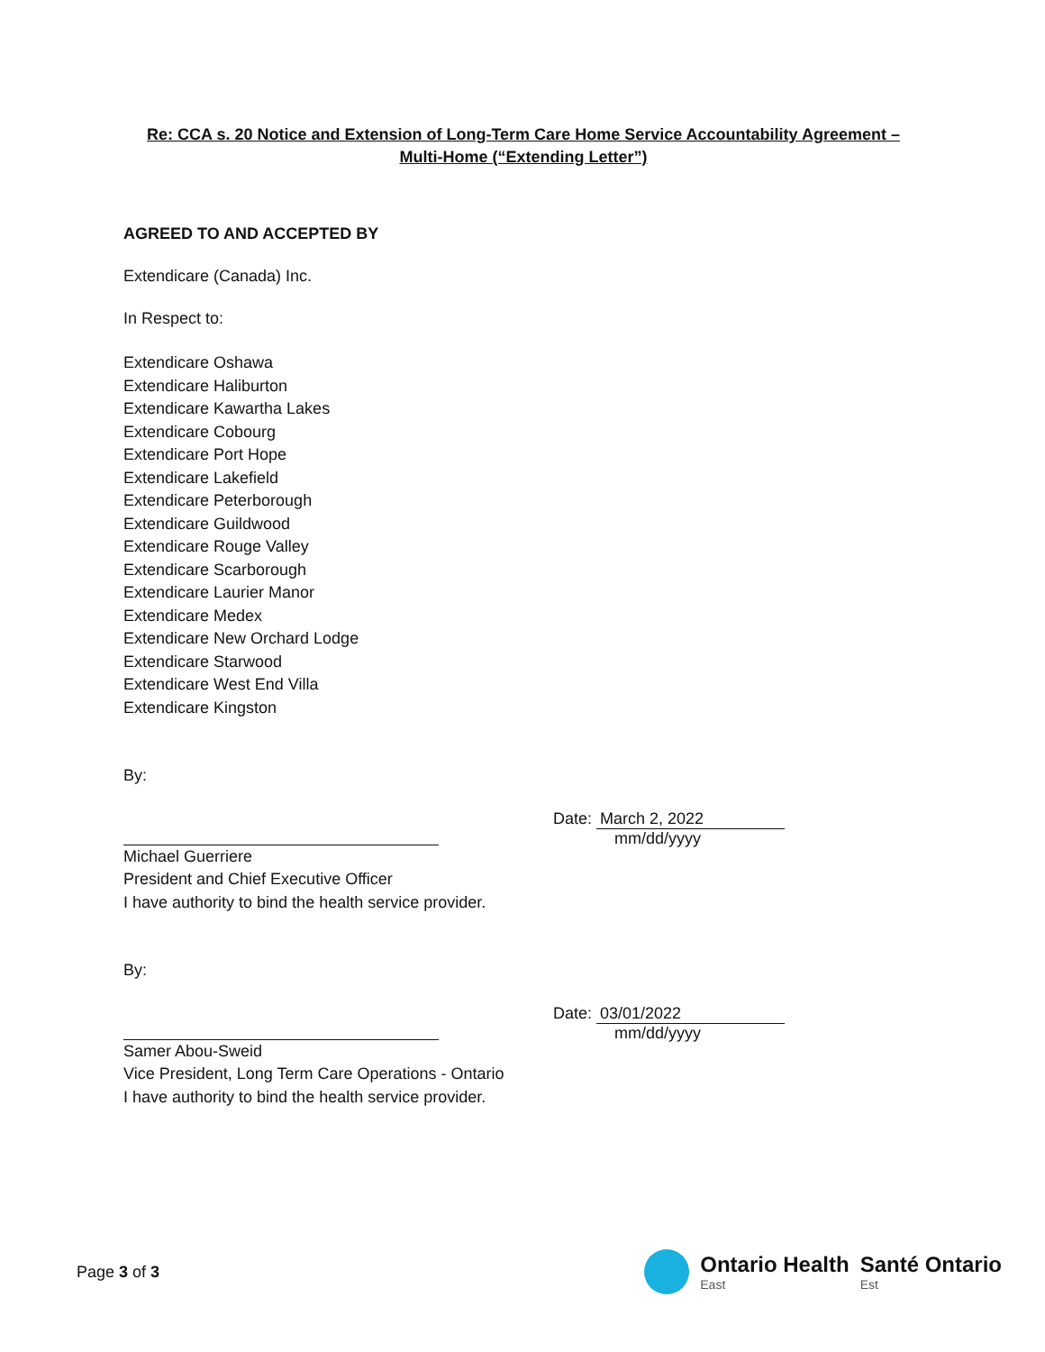Re: CCA s. 20 Notice and Extension of Long-Term Care Home Service Accountability Agreement – Multi-Home (“Extending Letter”)
AGREED TO AND ACCEPTED BY
Extendicare (Canada) Inc.
In Respect to:
Extendicare Oshawa
Extendicare Haliburton
Extendicare Kawartha Lakes
Extendicare Cobourg
Extendicare Port Hope
Extendicare Lakefield
Extendicare Peterborough
Extendicare Guildwood
Extendicare Rouge Valley
Extendicare Scarborough
Extendicare Laurier Manor
Extendicare Medex
Extendicare New Orchard Lodge
Extendicare Starwood
Extendicare West End Villa
Extendicare Kingston
By:
Michael Guerriere
President and Chief Executive Officer
I have authority to bind the health service provider.
Date: March 2, 2022
mm/dd/yyyy
By:
Samer Abou-Sweid
Vice President, Long Term Care Operations - Ontario
I have authority to bind the health service provider.
Date: 03/01/2022
mm/dd/yyyy
Page 3 of 3
Ontario Health
East
Santé Ontario
Est